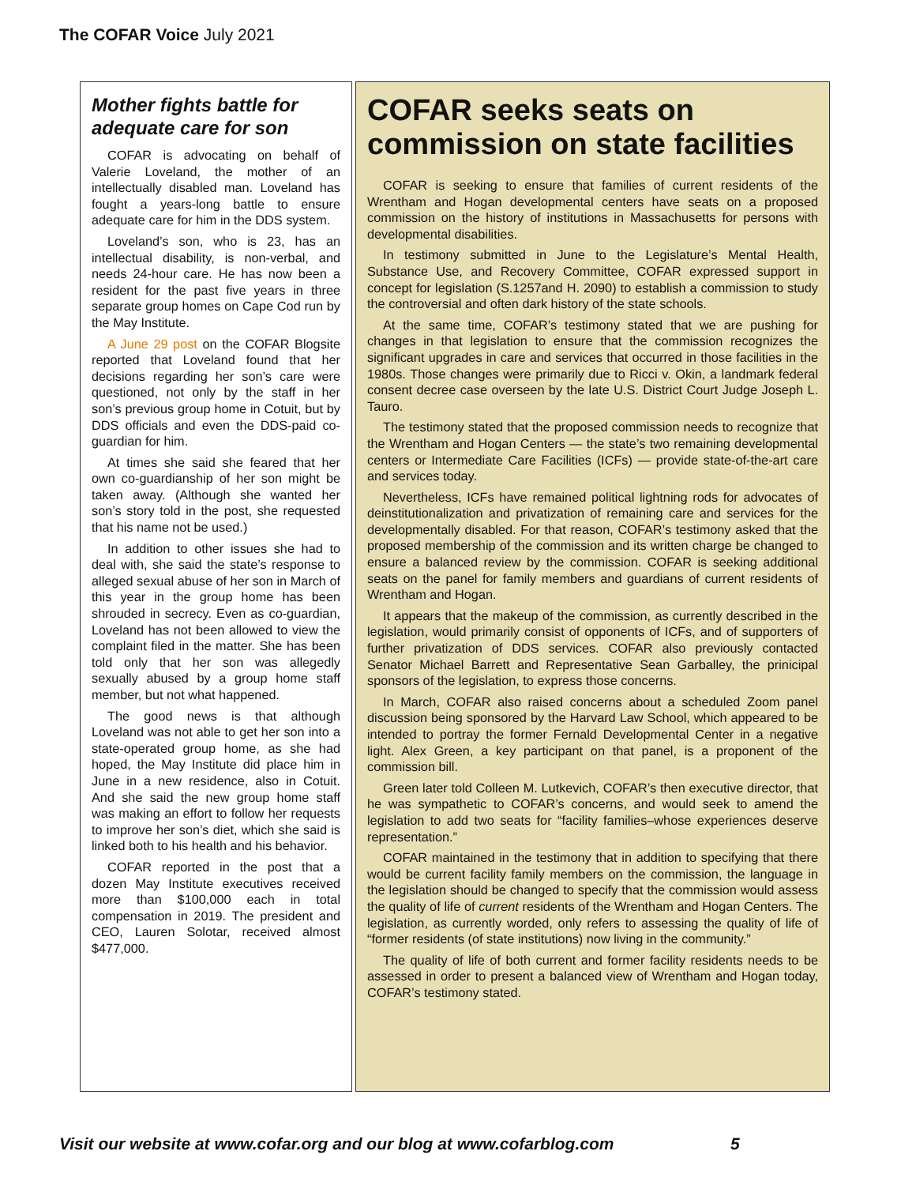The COFAR Voice July 2021
Mother fights battle for adequate care for son
COFAR is advocating on behalf of Valerie Loveland, the mother of an intellectually disabled man. Loveland has fought a years-long battle to ensure adequate care for him in the DDS system.
Loveland’s son, who is 23, has an intellectual disability, is non-verbal, and needs 24-hour care. He has now been a resident for the past five years in three separate group homes on Cape Cod run by the May Institute.
A June 29 post on the COFAR Blogsite reported that Loveland found that her decisions regarding her son’s care were questioned, not only by the staff in her son’s previous group home in Cotuit, but by DDS officials and even the DDS-paid co-guardian for him.
At times she said she feared that her own co-guardianship of her son might be taken away. (Although she wanted her son’s story told in the post, she requested that his name not be used.)
In addition to other issues she had to deal with, she said the state’s response to alleged sexual abuse of her son in March of this year in the group home has been shrouded in secrecy. Even as co-guardian, Loveland has not been allowed to view the complaint filed in the matter. She has been told only that her son was allegedly sexually abused by a group home staff member, but not what happened.
The good news is that although Loveland was not able to get her son into a state-operated group home, as she had hoped, the May Institute did place him in June in a new residence, also in Cotuit. And she said the new group home staff was making an effort to follow her requests to improve her son’s diet, which she said is linked both to his health and his behavior.
COFAR reported in the post that a dozen May Institute executives received more than $100,000 each in total compensation in 2019. The president and CEO, Lauren Solotar, received almost $477,000.
COFAR seeks seats on commission on state facilities
COFAR is seeking to ensure that families of current residents of the Wrentham and Hogan developmental centers have seats on a proposed commission on the history of institutions in Massachusetts for persons with developmental disabilities.
In testimony submitted in June to the Legislature’s Mental Health, Substance Use, and Recovery Committee, COFAR expressed support in concept for legislation (S.1257and H. 2090) to establish a commission to study the controversial and often dark history of the state schools.
At the same time, COFAR’s testimony stated that we are pushing for changes in that legislation to ensure that the commission recognizes the significant upgrades in care and services that occurred in those facilities in the 1980s. Those changes were primarily due to Ricci v. Okin, a landmark federal consent decree case overseen by the late U.S. District Court Judge Joseph L. Tauro.
The testimony stated that the proposed commission needs to recognize that the Wrentham and Hogan Centers — the state’s two remaining developmental centers or Intermediate Care Facilities (ICFs) — provide state-of-the-art care and services today.
Nevertheless, ICFs have remained political lightning rods for advocates of deinstitutionalization and privatization of remaining care and services for the developmentally disabled. For that reason, COFAR’s testimony asked that the proposed membership of the commission and its written charge be changed to ensure a balanced review by the commission. COFAR is seeking additional seats on the panel for family members and guardians of current residents of Wrentham and Hogan.
It appears that the makeup of the commission, as currently described in the legislation, would primarily consist of opponents of ICFs, and of supporters of further privatization of DDS services. COFAR also previously contacted Senator Michael Barrett and Representative Sean Garballey, the prinicipal sponsors of the legislation, to express those concerns.
In March, COFAR also raised concerns about a scheduled Zoom panel discussion being sponsored by the Harvard Law School, which appeared to be intended to portray the former Fernald Developmental Center in a negative light. Alex Green, a key participant on that panel, is a proponent of the commission bill.
Green later told Colleen M. Lutkevich, COFAR’s then executive director, that he was sympathetic to COFAR’s concerns, and would seek to amend the legislation to add two seats for “facility families–whose experiences deserve representation.”
COFAR maintained in the testimony that in addition to specifying that there would be current facility family members on the commission, the language in the legislation should be changed to specify that the commission would assess the quality of life of current residents of the Wrentham and Hogan Centers. The legislation, as currently worded, only refers to assessing the quality of life of “former residents (of state institutions) now living in the community.”
The quality of life of both current and former facility residents needs to be assessed in order to present a balanced view of Wrentham and Hogan today, COFAR’s testimony stated.
Visit our website at www.cofar.org and our blog at www.cofarblog.com
5